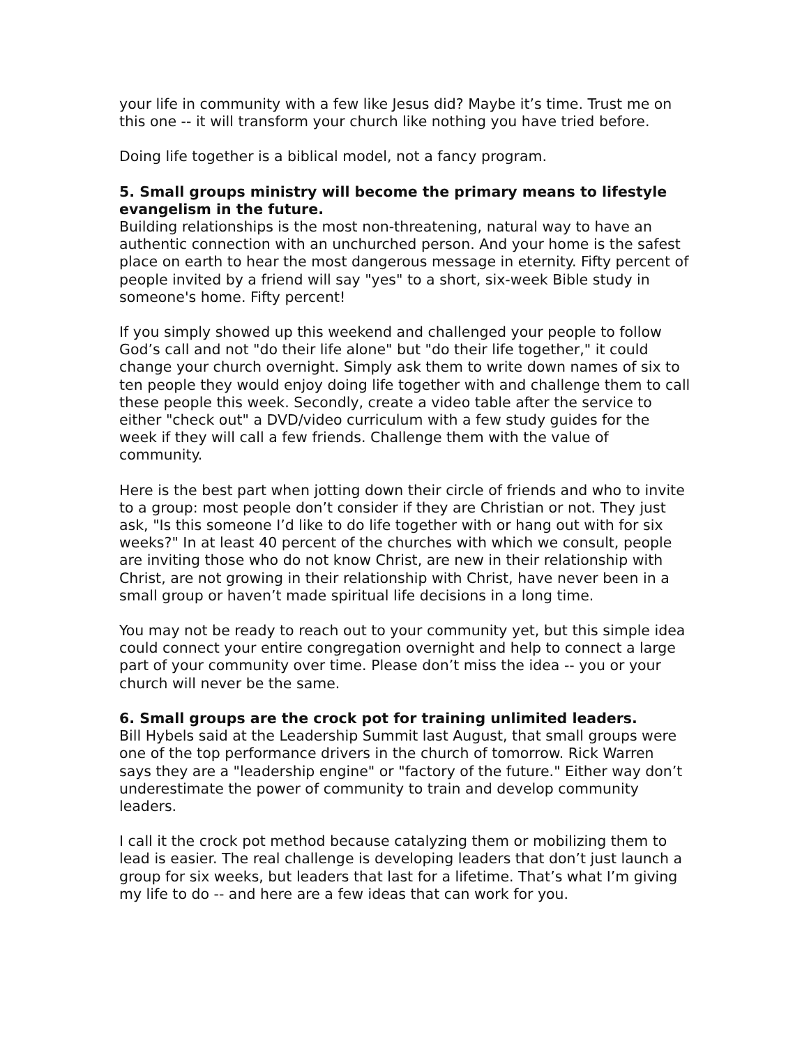your life in community with a few like Jesus did? Maybe it’s time. Trust me on this one -- it will transform your church like nothing you have tried before.
Doing life together is a biblical model, not a fancy program.
5. Small groups ministry will become the primary means to lifestyle evangelism in the future.
Building relationships is the most non-threatening, natural way to have an authentic connection with an unchurched person. And your home is the safest place on earth to hear the most dangerous message in eternity. Fifty percent of people invited by a friend will say "yes" to a short, six-week Bible study in someone's home. Fifty percent!
If you simply showed up this weekend and challenged your people to follow God’s call and not "do their life alone" but "do their life together," it could change your church overnight. Simply ask them to write down names of six to ten people they would enjoy doing life together with and challenge them to call these people this week. Secondly, create a video table after the service to either "check out" a DVD/video curriculum with a few study guides for the week if they will call a few friends. Challenge them with the value of community.
Here is the best part when jotting down their circle of friends and who to invite to a group: most people don’t consider if they are Christian or not. They just ask, "Is this someone I’d like to do life together with or hang out with for six weeks?" In at least 40 percent of the churches with which we consult, people are inviting those who do not know Christ, are new in their relationship with Christ, are not growing in their relationship with Christ, have never been in a small group or haven’t made spiritual life decisions in a long time.
You may not be ready to reach out to your community yet, but this simple idea could connect your entire congregation overnight and help to connect a large part of your community over time. Please don’t miss the idea -- you or your church will never be the same.
6. Small groups are the crock pot for training unlimited leaders.
Bill Hybels said at the Leadership Summit last August, that small groups were one of the top performance drivers in the church of tomorrow. Rick Warren says they are a "leadership engine" or "factory of the future." Either way don’t underestimate the power of community to train and develop community leaders.
I call it the crock pot method because catalyzing them or mobilizing them to lead is easier. The real challenge is developing leaders that don’t just launch a group for six weeks, but leaders that last for a lifetime. That’s what I’m giving my life to do -- and here are a few ideas that can work for you.